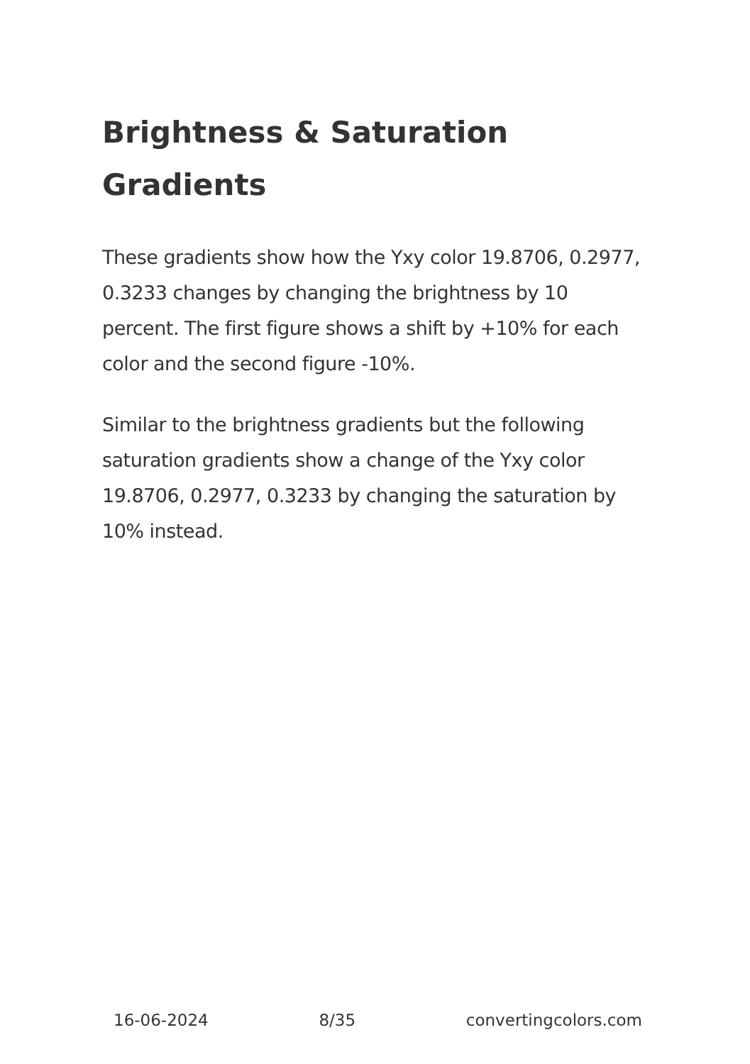Brightness & Saturation Gradients
These gradients show how the Yxy color 19.8706, 0.2977, 0.3233 changes by changing the brightness by 10 percent. The first figure shows a shift by +10% for each color and the second figure -10%.
Similar to the brightness gradients but the following saturation gradients show a change of the Yxy color 19.8706, 0.2977, 0.3233 by changing the saturation by 10% instead.
16-06-2024 8/35 convertingcolors.com